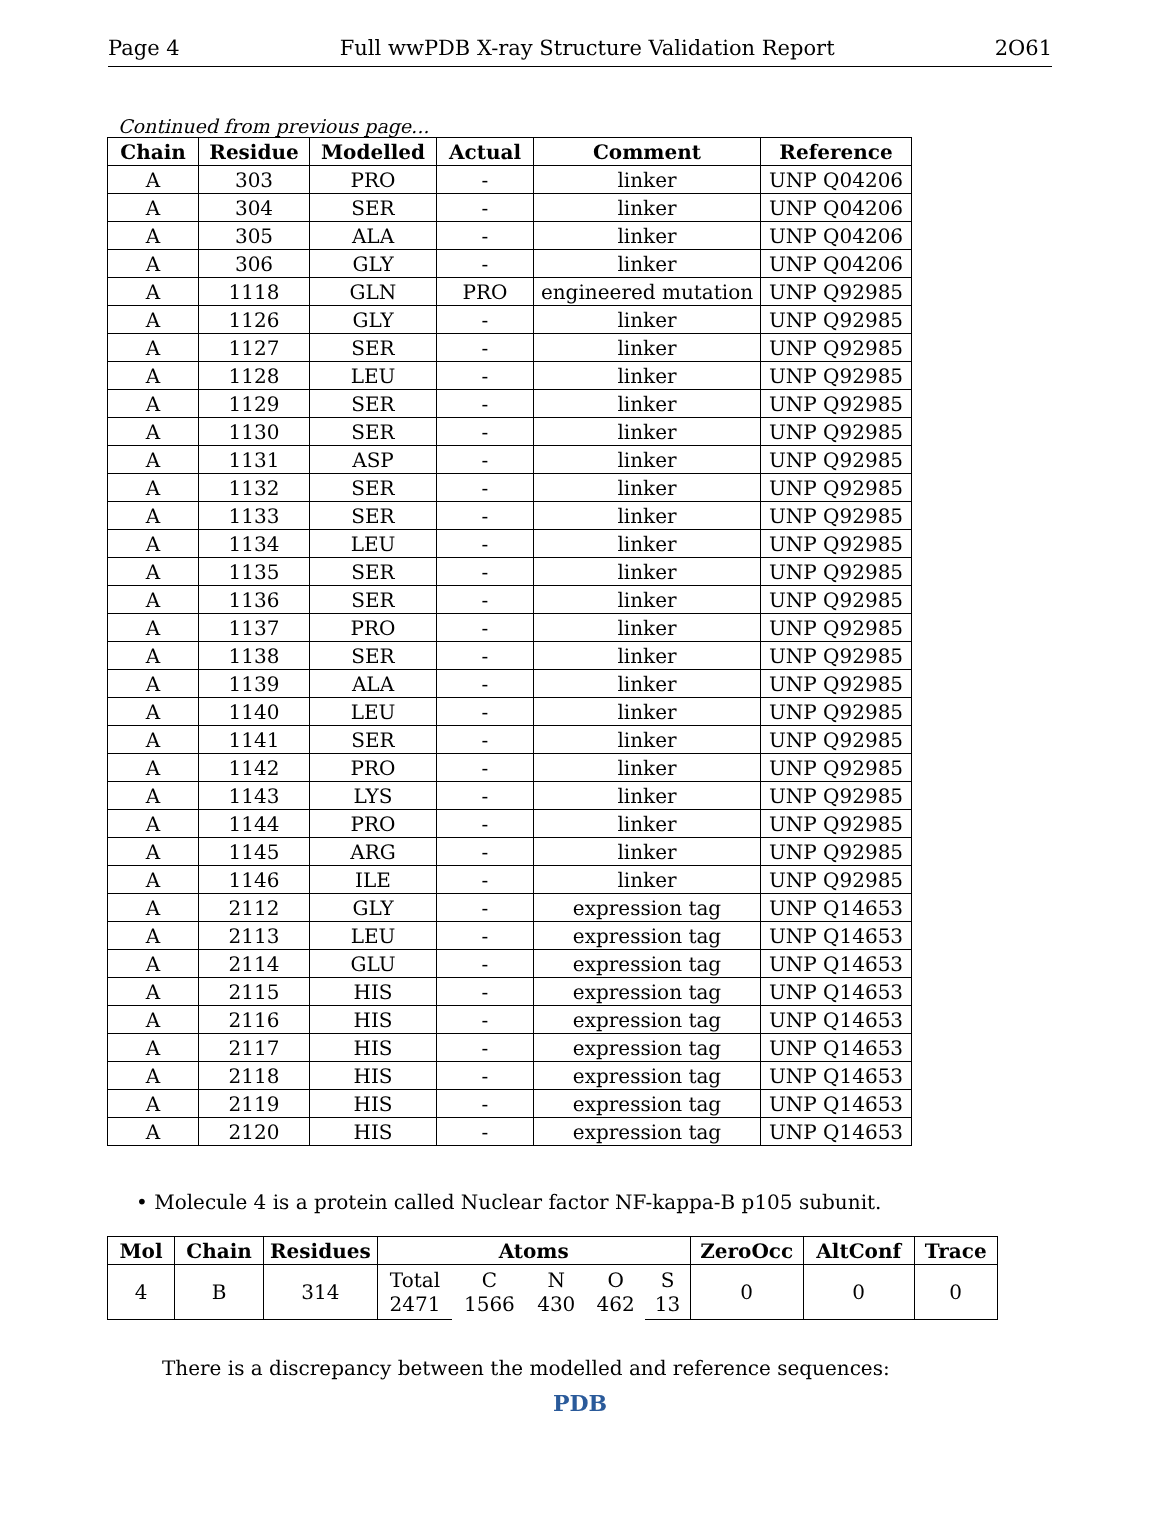Page 4 Full wwPDB X-ray Structure Validation Report 2O61
Continued from previous page...
| Chain | Residue | Modelled | Actual | Comment | Reference |
| --- | --- | --- | --- | --- | --- |
| A | 303 | PRO | - | linker | UNP Q04206 |
| A | 304 | SER | - | linker | UNP Q04206 |
| A | 305 | ALA | - | linker | UNP Q04206 |
| A | 306 | GLY | - | linker | UNP Q04206 |
| A | 1118 | GLN | PRO | engineered mutation | UNP Q92985 |
| A | 1126 | GLY | - | linker | UNP Q92985 |
| A | 1127 | SER | - | linker | UNP Q92985 |
| A | 1128 | LEU | - | linker | UNP Q92985 |
| A | 1129 | SER | - | linker | UNP Q92985 |
| A | 1130 | SER | - | linker | UNP Q92985 |
| A | 1131 | ASP | - | linker | UNP Q92985 |
| A | 1132 | SER | - | linker | UNP Q92985 |
| A | 1133 | SER | - | linker | UNP Q92985 |
| A | 1134 | LEU | - | linker | UNP Q92985 |
| A | 1135 | SER | - | linker | UNP Q92985 |
| A | 1136 | SER | - | linker | UNP Q92985 |
| A | 1137 | PRO | - | linker | UNP Q92985 |
| A | 1138 | SER | - | linker | UNP Q92985 |
| A | 1139 | ALA | - | linker | UNP Q92985 |
| A | 1140 | LEU | - | linker | UNP Q92985 |
| A | 1141 | SER | - | linker | UNP Q92985 |
| A | 1142 | PRO | - | linker | UNP Q92985 |
| A | 1143 | LYS | - | linker | UNP Q92985 |
| A | 1144 | PRO | - | linker | UNP Q92985 |
| A | 1145 | ARG | - | linker | UNP Q92985 |
| A | 1146 | ILE | - | linker | UNP Q92985 |
| A | 2112 | GLY | - | expression tag | UNP Q14653 |
| A | 2113 | LEU | - | expression tag | UNP Q14653 |
| A | 2114 | GLU | - | expression tag | UNP Q14653 |
| A | 2115 | HIS | - | expression tag | UNP Q14653 |
| A | 2116 | HIS | - | expression tag | UNP Q14653 |
| A | 2117 | HIS | - | expression tag | UNP Q14653 |
| A | 2118 | HIS | - | expression tag | UNP Q14653 |
| A | 2119 | HIS | - | expression tag | UNP Q14653 |
| A | 2120 | HIS | - | expression tag | UNP Q14653 |
• Molecule 4 is a protein called Nuclear factor NF-kappa-B p105 subunit.
| Mol | Chain | Residues | Atoms | | | | | ZeroOcc | AltConf | Trace |
| --- | --- | --- | --- | --- | --- | --- | --- | --- | --- | --- |
| 4 | B | 314 | Total 2471 | C 1566 | N 430 | O 462 | S 13 | 0 | 0 | 0 |
There is a discrepancy between the modelled and reference sequences:
PDB